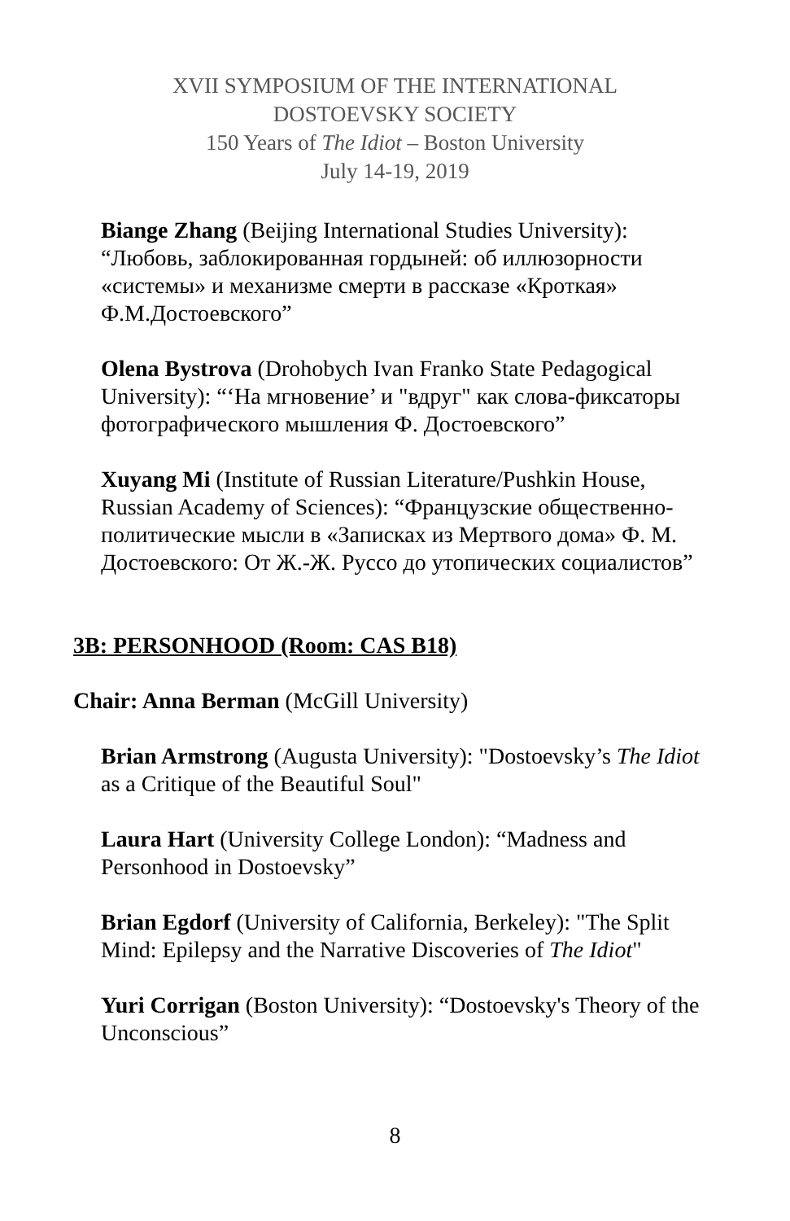XVII SYMPOSIUM OF THE INTERNATIONAL
DOSTOEVSKY SOCIETY
150 Years of The Idiot – Boston University
July 14-19, 2019
Biange Zhang (Beijing International Studies University): “Любовь, заблокированная гордыней: об иллюзорности «системы» и механизме смерти в рассказе «Кроткая» Ф.М.Достоевского”
Olena Bystrova (Drohobych Ivan Franko State Pedagogical University): “‘На мгновение’ и "вдруг" как слова-фиксаторы фотографического мышления Ф. Достоевского”
Xuyang Mi (Institute of Russian Literature/Pushkin House, Russian Academy of Sciences): “Французские общественно-политические мысли в «Записках из Мертвого дома» Ф. М. Достоевского: От Ж.-Ж. Руссо до утопических социалистов”
3B: PERSONHOOD (Room: CAS B18)
Chair: Anna Berman (McGill University)
Brian Armstrong (Augusta University): "Dostoevsky’s The Idiot as a Critique of the Beautiful Soul"
Laura Hart (University College London): “Madness and Personhood in Dostoevsky”
Brian Egdorf (University of California, Berkeley): "The Split Mind: Epilepsy and the Narrative Discoveries of The Idiot"
Yuri Corrigan (Boston University): “Dostoevsky's Theory of the Unconscious”
8